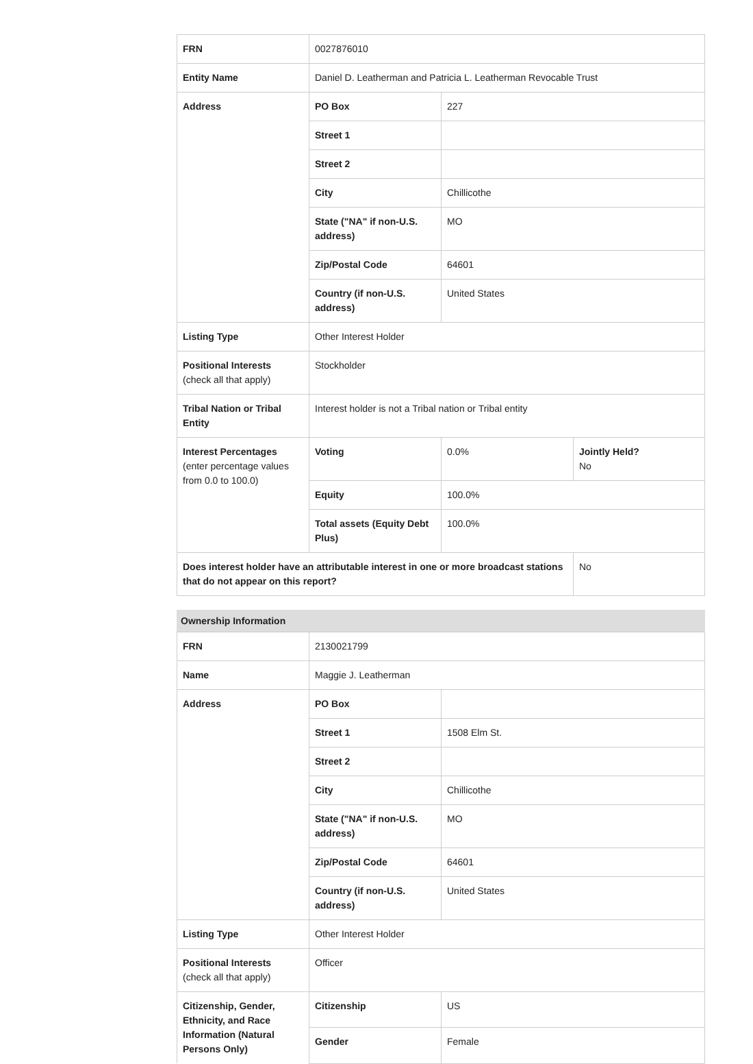| FRN | 0027876010 | | |
| Entity Name | Daniel D. Leatherman and Patricia L. Leatherman Revocable Trust | | |
| Address | PO Box | 227 | |
| | Street 1 | | |
| | Street 2 | | |
| | City | Chillicothe | |
| | State ("NA" if non-U.S. address) | MO | |
| | Zip/Postal Code | 64601 | |
| | Country (if non-U.S. address) | United States | |
| Listing Type | Other Interest Holder | | |
| Positional Interests (check all that apply) | Stockholder | | |
| Tribal Nation or Tribal Entity | Interest holder is not a Tribal nation or Tribal entity | | |
| Interest Percentages (enter percentage values from 0.0 to 100.0) | Voting | 0.0% | Jointly Held? No |
| | Equity | 100.0% | |
| | Total assets (Equity Debt Plus) | 100.0% | |
| Does interest holder have an attributable interest in one or more broadcast stations that do not appear on this report? | | | No |
Ownership Information
| FRN | 2130021799 | |
| Name | Maggie J. Leatherman | |
| Address | PO Box | |
| | Street 1 | 1508 Elm St. |
| | Street 2 | |
| | City | Chillicothe |
| | State ("NA" if non-U.S. address) | MO |
| | Zip/Postal Code | 64601 |
| | Country (if non-U.S. address) | United States |
| Listing Type | Other Interest Holder | |
| Positional Interests (check all that apply) | Officer | |
| Citizenship, Gender, Ethnicity, and Race Information (Natural Persons Only) | Citizenship | US |
| | Gender | Female |